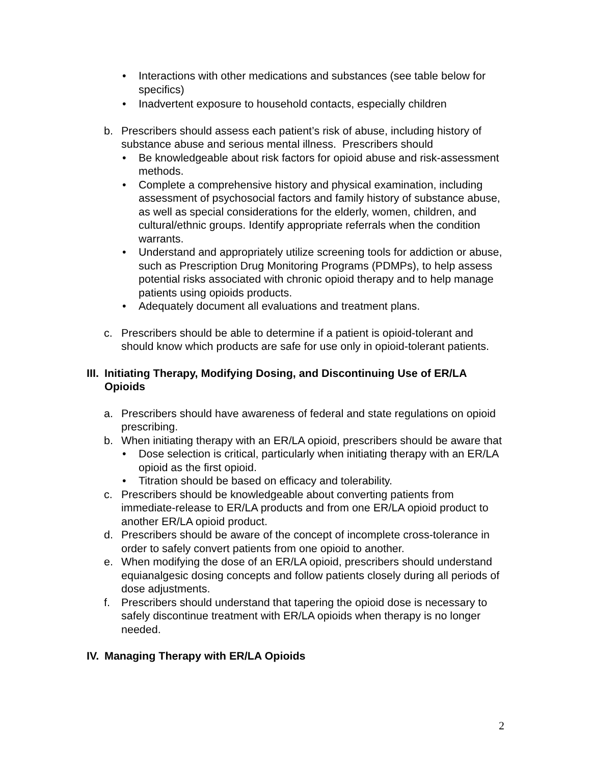• Interactions with other medications and substances (see table below for specifics)
• Inadvertent exposure to household contacts, especially children
b. Prescribers should assess each patient’s risk of abuse, including history of substance abuse and serious mental illness. Prescribers should
• Be knowledgeable about risk factors for opioid abuse and risk-assessment methods.
• Complete a comprehensive history and physical examination, including assessment of psychosocial factors and family history of substance abuse, as well as special considerations for the elderly, women, children, and cultural/ethnic groups. Identify appropriate referrals when the condition warrants.
• Understand and appropriately utilize screening tools for addiction or abuse, such as Prescription Drug Monitoring Programs (PDMPs), to help assess potential risks associated with chronic opioid therapy and to help manage patients using opioids products.
• Adequately document all evaluations and treatment plans.
c. Prescribers should be able to determine if a patient is opioid-tolerant and should know which products are safe for use only in opioid-tolerant patients.
III. Initiating Therapy, Modifying Dosing, and Discontinuing Use of ER/LA Opioids
a. Prescribers should have awareness of federal and state regulations on opioid prescribing.
b. When initiating therapy with an ER/LA opioid, prescribers should be aware that
• Dose selection is critical, particularly when initiating therapy with an ER/LA opioid as the first opioid.
• Titration should be based on efficacy and tolerability.
c. Prescribers should be knowledgeable about converting patients from immediate-release to ER/LA products and from one ER/LA opioid product to another ER/LA opioid product.
d. Prescribers should be aware of the concept of incomplete cross-tolerance in order to safely convert patients from one opioid to another.
e. When modifying the dose of an ER/LA opioid, prescribers should understand equianalgesic dosing concepts and follow patients closely during all periods of dose adjustments.
f. Prescribers should understand that tapering the opioid dose is necessary to safely discontinue treatment with ER/LA opioids when therapy is no longer needed.
IV. Managing Therapy with ER/LA Opioids
2